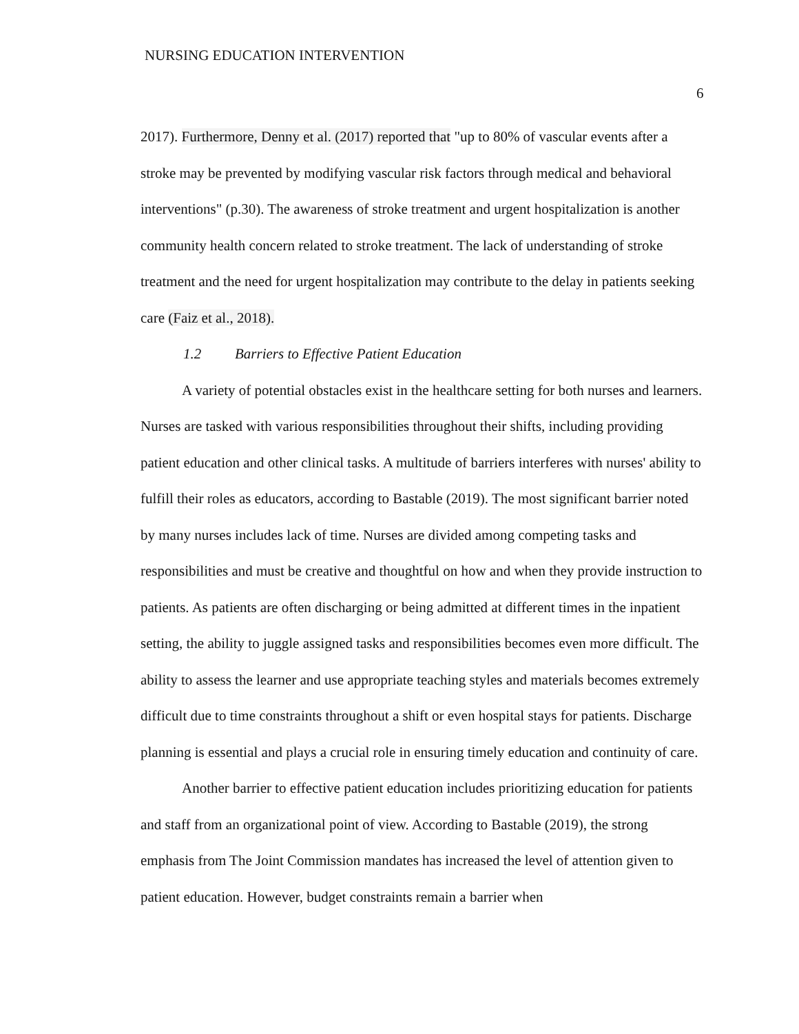NURSING EDUCATION INTERVENTION
6
2017). Furthermore, Denny et al. (2017) reported that "up to 80% of vascular events after a stroke may be prevented by modifying vascular risk factors through medical and behavioral interventions" (p.30). The awareness of stroke treatment and urgent hospitalization is another community health concern related to stroke treatment. The lack of understanding of stroke treatment and the need for urgent hospitalization may contribute to the delay in patients seeking care (Faiz et al., 2018).
1.2 Barriers to Effective Patient Education
A variety of potential obstacles exist in the healthcare setting for both nurses and learners. Nurses are tasked with various responsibilities throughout their shifts, including providing patient education and other clinical tasks. A multitude of barriers interferes with nurses' ability to fulfill their roles as educators, according to Bastable (2019). The most significant barrier noted by many nurses includes lack of time. Nurses are divided among competing tasks and responsibilities and must be creative and thoughtful on how and when they provide instruction to patients. As patients are often discharging or being admitted at different times in the inpatient setting, the ability to juggle assigned tasks and responsibilities becomes even more difficult. The ability to assess the learner and use appropriate teaching styles and materials becomes extremely difficult due to time constraints throughout a shift or even hospital stays for patients. Discharge planning is essential and plays a crucial role in ensuring timely education and continuity of care.
Another barrier to effective patient education includes prioritizing education for patients and staff from an organizational point of view. According to Bastable (2019), the strong emphasis from The Joint Commission mandates has increased the level of attention given to patient education. However, budget constraints remain a barrier when